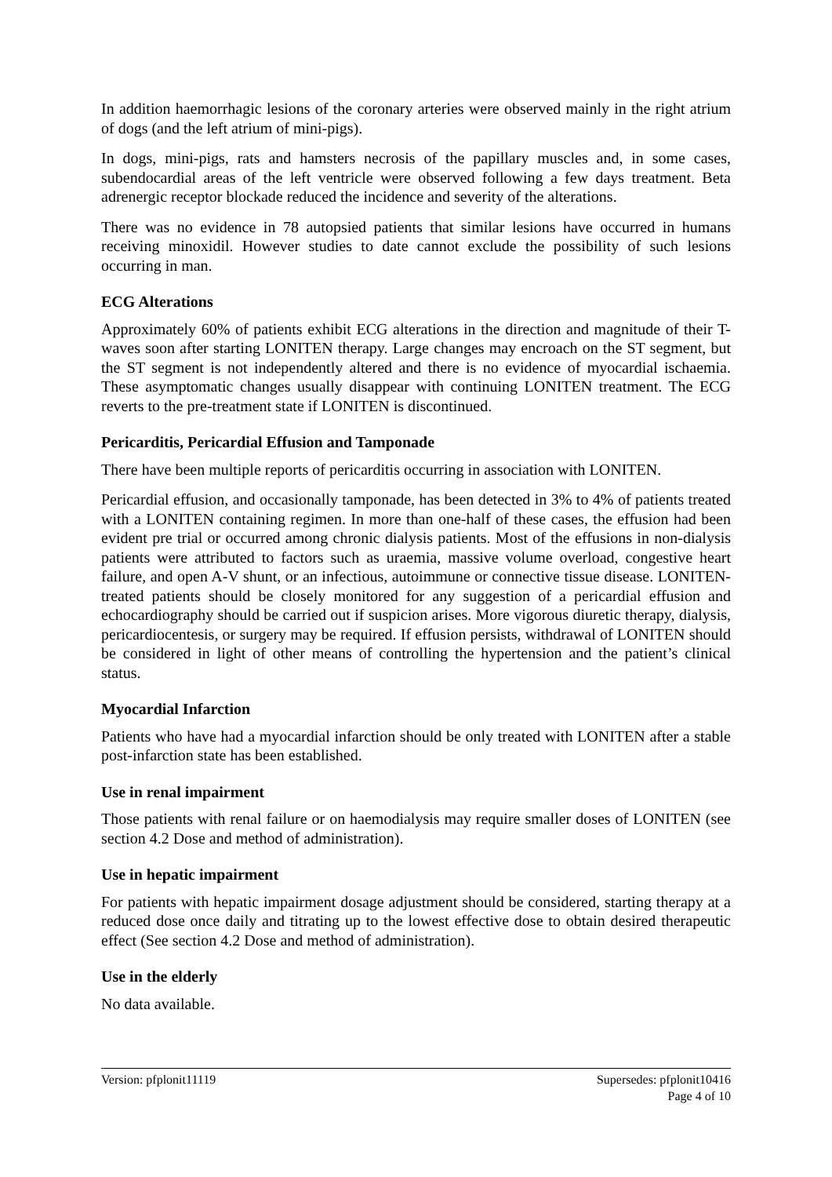In addition haemorrhagic lesions of the coronary arteries were observed mainly in the right atrium of dogs (and the left atrium of mini-pigs).
In dogs, mini-pigs, rats and hamsters necrosis of the papillary muscles and, in some cases, subendocardial areas of the left ventricle were observed following a few days treatment. Beta adrenergic receptor blockade reduced the incidence and severity of the alterations.
There was no evidence in 78 autopsied patients that similar lesions have occurred in humans receiving minoxidil. However studies to date cannot exclude the possibility of such lesions occurring in man.
ECG Alterations
Approximately 60% of patients exhibit ECG alterations in the direction and magnitude of their T-waves soon after starting LONITEN therapy. Large changes may encroach on the ST segment, but the ST segment is not independently altered and there is no evidence of myocardial ischaemia. These asymptomatic changes usually disappear with continuing LONITEN treatment. The ECG reverts to the pre-treatment state if LONITEN is discontinued.
Pericarditis, Pericardial Effusion and Tamponade
There have been multiple reports of pericarditis occurring in association with LONITEN.
Pericardial effusion, and occasionally tamponade, has been detected in 3% to 4% of patients treated with a LONITEN containing regimen. In more than one-half of these cases, the effusion had been evident pre trial or occurred among chronic dialysis patients. Most of the effusions in non-dialysis patients were attributed to factors such as uraemia, massive volume overload, congestive heart failure, and open A-V shunt, or an infectious, autoimmune or connective tissue disease. LONITEN-treated patients should be closely monitored for any suggestion of a pericardial effusion and echocardiography should be carried out if suspicion arises. More vigorous diuretic therapy, dialysis, pericardiocentesis, or surgery may be required. If effusion persists, withdrawal of LONITEN should be considered in light of other means of controlling the hypertension and the patient’s clinical status.
Myocardial Infarction
Patients who have had a myocardial infarction should be only treated with LONITEN after a stable post-infarction state has been established.
Use in renal impairment
Those patients with renal failure or on haemodialysis may require smaller doses of LONITEN (see section 4.2 Dose and method of administration).
Use in hepatic impairment
For patients with hepatic impairment dosage adjustment should be considered, starting therapy at a reduced dose once daily and titrating up to the lowest effective dose to obtain desired therapeutic effect (See section 4.2 Dose and method of administration).
Use in the elderly
No data available.
Version: pfplonit11119 Supersedes: pfplonit10416
Page 4 of 10